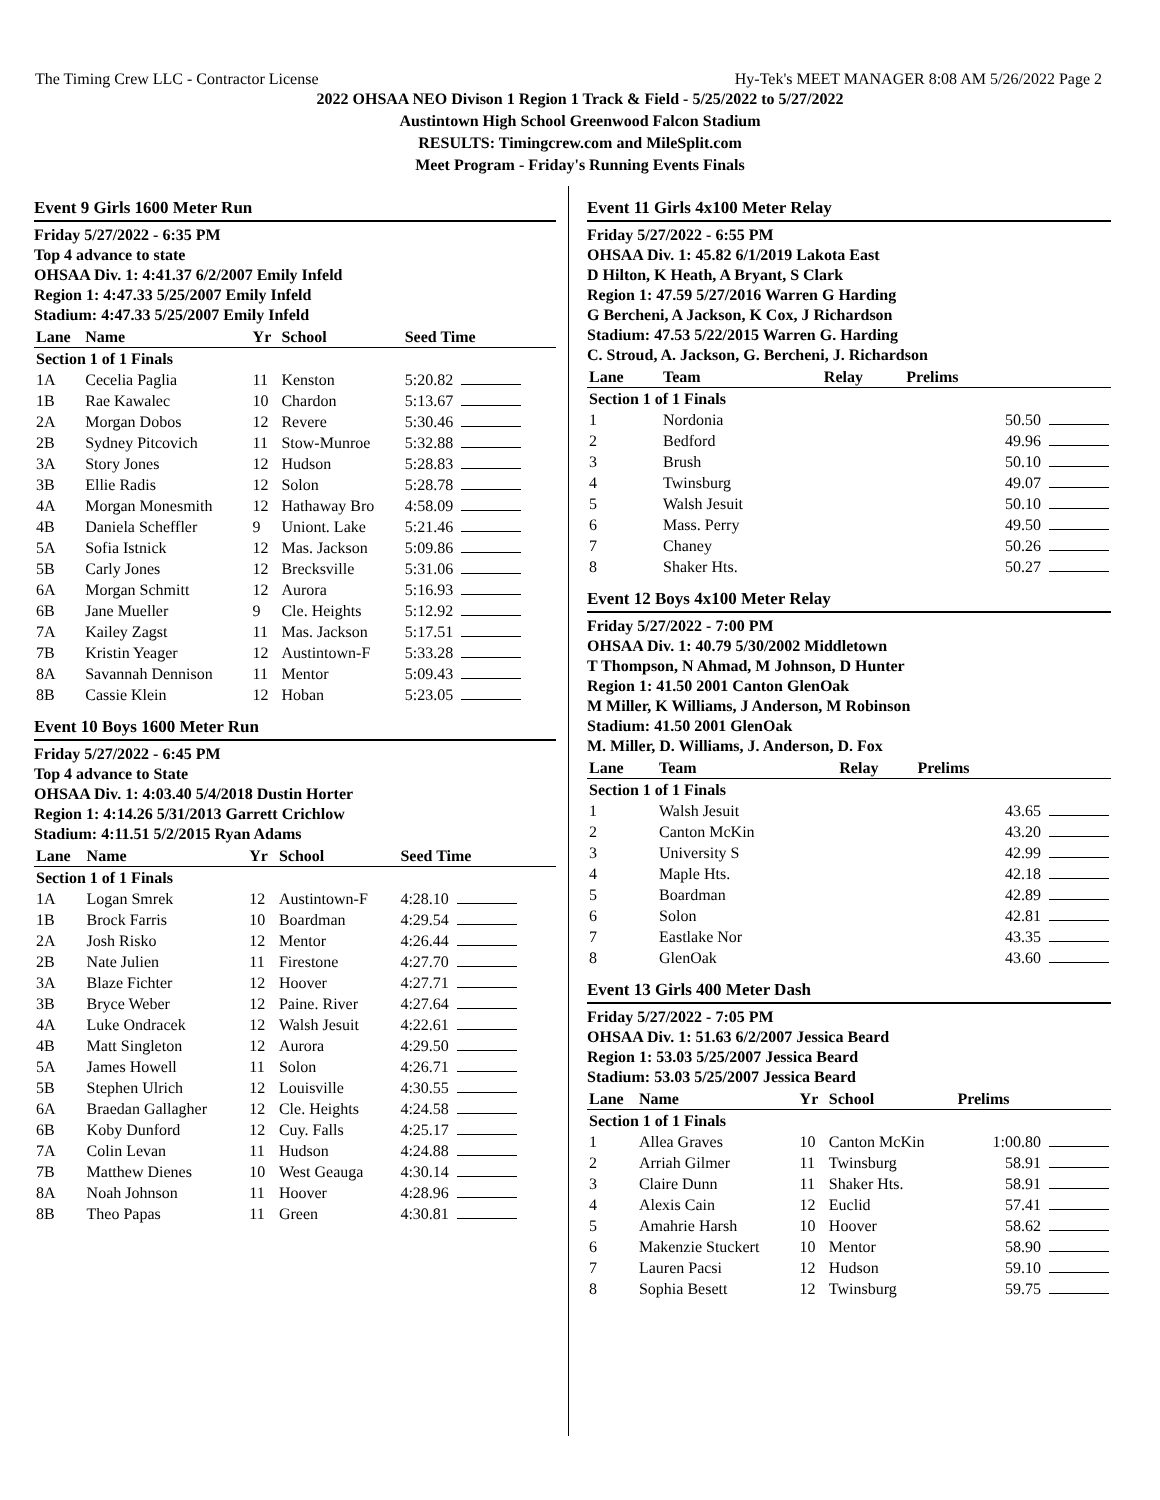The Timing Crew LLC - Contractor License Hy-Tek's MEET MANAGER 8:08 AM 5/26/2022 Page 2
2022 OHSAA NEO Divison 1 Region 1 Track & Field - 5/25/2022 to 5/27/2022
Austintown High School Greenwood Falcon Stadium
RESULTS: Timingcrew.com and MileSplit.com
Meet Program - Friday's Running Events Finals
Event 9 Girls 1600 Meter Run
Friday 5/27/2022 - 6:35 PM
Top 4 advance to state
OHSAA Div. 1: 4:41.37 6/2/2007 Emily Infeld
Region 1: 4:47.33 5/25/2007 Emily Infeld
Stadium: 4:47.33 5/25/2007 Emily Infeld
| Lane | Name | Yr | School | Seed Time |
| --- | --- | --- | --- | --- |
| Section 1 of 1 Finals | | | | |
| 1A | Cecelia Paglia | 11 | Kenston | 5:20.82 |
| 1B | Rae Kawalec | 10 | Chardon | 5:13.67 |
| 2A | Morgan Dobos | 12 | Revere | 5:30.46 |
| 2B | Sydney Pitcovich | 11 | Stow-Munroe | 5:32.88 |
| 3A | Story Jones | 12 | Hudson | 5:28.83 |
| 3B | Ellie Radis | 12 | Solon | 5:28.78 |
| 4A | Morgan Monesmith | 12 | Hathaway Bro | 4:58.09 |
| 4B | Daniela Scheffler | 9 | Uniont. Lake | 5:21.46 |
| 5A | Sofia Istnick | 12 | Mas. Jackson | 5:09.86 |
| 5B | Carly Jones | 12 | Brecksville | 5:31.06 |
| 6A | Morgan Schmitt | 12 | Aurora | 5:16.93 |
| 6B | Jane Mueller | 9 | Cle. Heights | 5:12.92 |
| 7A | Kailey Zagst | 11 | Mas. Jackson | 5:17.51 |
| 7B | Kristin Yeager | 12 | Austintown-F | 5:33.28 |
| 8A | Savannah Dennison | 11 | Mentor | 5:09.43 |
| 8B | Cassie Klein | 12 | Hoban | 5:23.05 |
Event 10 Boys 1600 Meter Run
Friday 5/27/2022 - 6:45 PM
Top 4 advance to State
OHSAA Div. 1: 4:03.40 5/4/2018 Dustin Horter
Region 1: 4:14.26 5/31/2013 Garrett Crichlow
Stadium: 4:11.51 5/2/2015 Ryan Adams
| Lane | Name | Yr | School | Seed Time |
| --- | --- | --- | --- | --- |
| Section 1 of 1 Finals | | | | |
| 1A | Logan Smrek | 12 | Austintown-F | 4:28.10 |
| 1B | Brock Farris | 10 | Boardman | 4:29.54 |
| 2A | Josh Risko | 12 | Mentor | 4:26.44 |
| 2B | Nate Julien | 11 | Firestone | 4:27.70 |
| 3A | Blaze Fichter | 12 | Hoover | 4:27.71 |
| 3B | Bryce Weber | 12 | Paine. River | 4:27.64 |
| 4A | Luke Ondracek | 12 | Walsh Jesuit | 4:22.61 |
| 4B | Matt Singleton | 12 | Aurora | 4:29.50 |
| 5A | James Howell | 11 | Solon | 4:26.71 |
| 5B | Stephen Ulrich | 12 | Louisville | 4:30.55 |
| 6A | Braedan Gallagher | 12 | Cle. Heights | 4:24.58 |
| 6B | Koby Dunford | 12 | Cuy. Falls | 4:25.17 |
| 7A | Colin Levan | 11 | Hudson | 4:24.88 |
| 7B | Matthew Dienes | 10 | West Geauga | 4:30.14 |
| 8A | Noah Johnson | 11 | Hoover | 4:28.96 |
| 8B | Theo Papas | 11 | Green | 4:30.81 |
Event 11 Girls 4x100 Meter Relay
Friday 5/27/2022 - 6:55 PM
OHSAA Div. 1: 45.82 6/1/2019 Lakota East
D Hilton, K Heath, A Bryant, S Clark
Region 1: 47.59 5/27/2016 Warren G Harding
G Bercheni, A Jackson, K Cox, J Richardson
Stadium: 47.53 5/22/2015 Warren G. Harding
C. Stroud, A. Jackson, G. Bercheni, J. Richardson
| Lane | Team | Relay | Prelims |
| --- | --- | --- | --- |
| Section 1 of 1 Finals | | | |
| 1 | Nordonia | | 50.50 |
| 2 | Bedford | | 49.96 |
| 3 | Brush | | 50.10 |
| 4 | Twinsburg | | 49.07 |
| 5 | Walsh Jesuit | | 50.10 |
| 6 | Mass. Perry | | 49.50 |
| 7 | Chaney | | 50.26 |
| 8 | Shaker Hts. | | 50.27 |
Event 12 Boys 4x100 Meter Relay
Friday 5/27/2022 - 7:00 PM
OHSAA Div. 1: 40.79 5/30/2002 Middletown
T Thompson, N Ahmad, M Johnson, D Hunter
Region 1: 41.50 2001 Canton GlenOak
M Miller, K Williams, J Anderson, M Robinson
Stadium: 41.50 2001 GlenOak
M. Miller, D. Williams, J. Anderson, D. Fox
| Lane | Team | Relay | Prelims |
| --- | --- | --- | --- |
| Section 1 of 1 Finals | | | |
| 1 | Walsh Jesuit | | 43.65 |
| 2 | Canton McKin | | 43.20 |
| 3 | University S | | 42.99 |
| 4 | Maple Hts. | | 42.18 |
| 5 | Boardman | | 42.89 |
| 6 | Solon | | 42.81 |
| 7 | Eastlake Nor | | 43.35 |
| 8 | GlenOak | | 43.60 |
Event 13 Girls 400 Meter Dash
Friday 5/27/2022 - 7:05 PM
OHSAA Div. 1: 51.63 6/2/2007 Jessica Beard
Region 1: 53.03 5/25/2007 Jessica Beard
Stadium: 53.03 5/25/2007 Jessica Beard
| Lane | Name | Yr | School | Prelims |
| --- | --- | --- | --- | --- |
| Section 1 of 1 Finals | | | | |
| 1 | Allea Graves | 10 | Canton McKin | 1:00.80 |
| 2 | Arriah Gilmer | 11 | Twinsburg | 58.91 |
| 3 | Claire Dunn | 11 | Shaker Hts. | 58.91 |
| 4 | Alexis Cain | 12 | Euclid | 57.41 |
| 5 | Amahrie Harsh | 10 | Hoover | 58.62 |
| 6 | Makenzie Stuckert | 10 | Mentor | 58.90 |
| 7 | Lauren Pacsi | 12 | Hudson | 59.10 |
| 8 | Sophia Besett | 12 | Twinsburg | 59.75 |